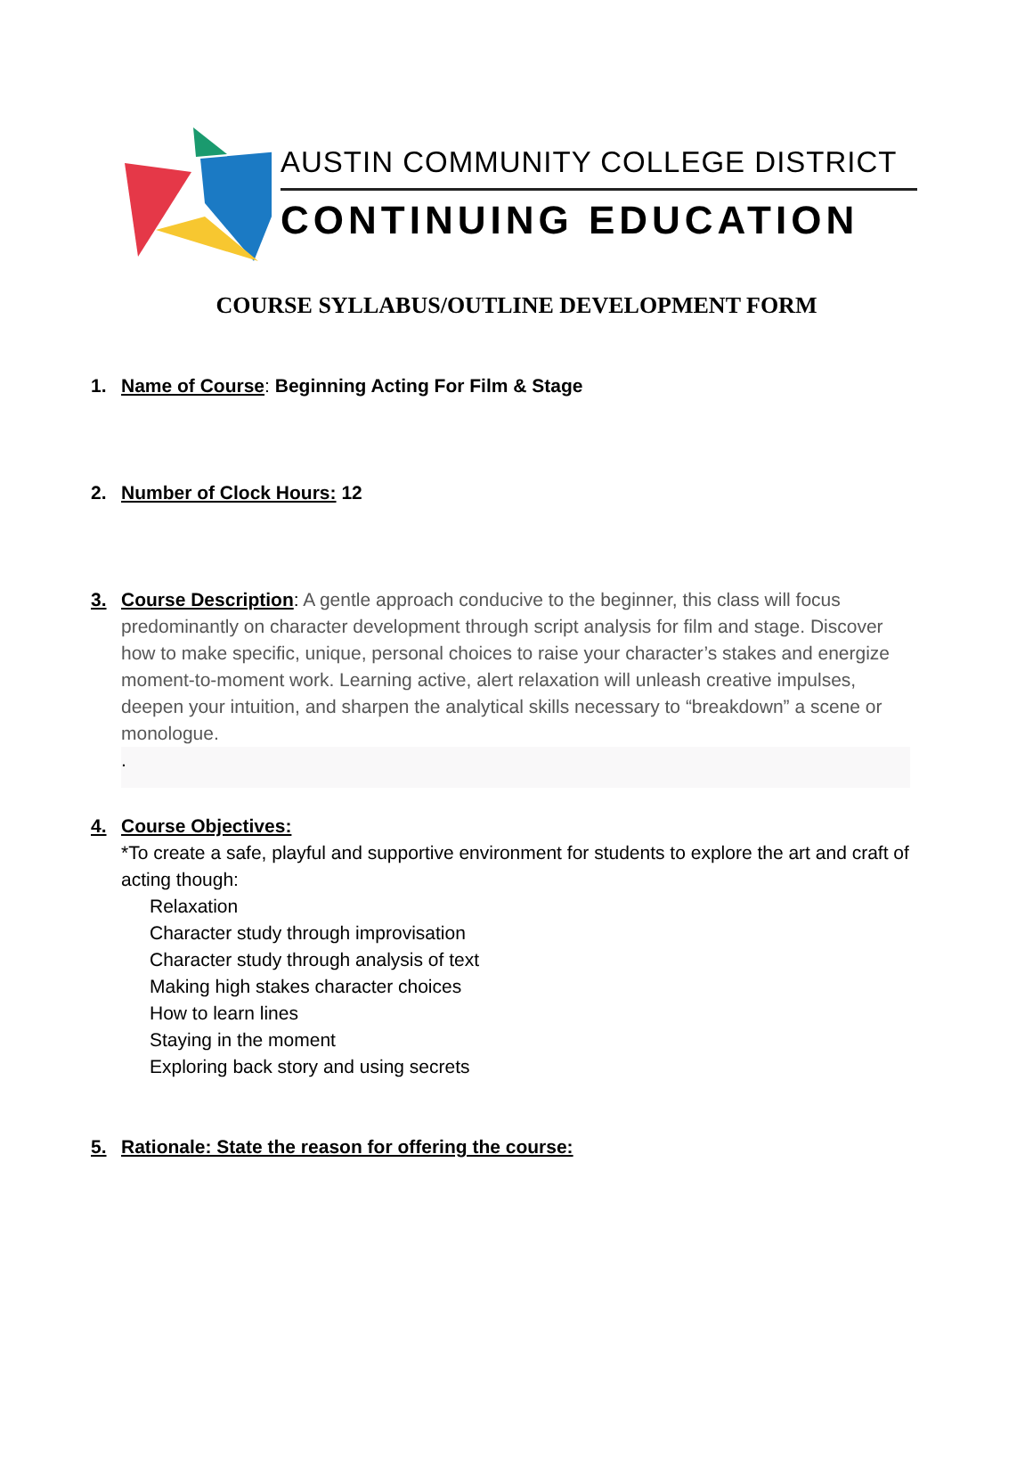AUSTIN COMMUNITY COLLEGE DISTRICT
CONTINUING EDUCATION
COURSE SYLLABUS/OUTLINE DEVELOPMENT FORM
1. Name of Course: Beginning Acting For Film & Stage
2. Number of Clock Hours: 12
3. Course Description: A gentle approach conducive to the beginner, this class will focus
predominantly on character development through script analysis for film and stage. Discover how to make specific, unique, personal choices to raise your character’s stakes and energize moment-to-moment work. Learning active, alert relaxation will unleash creative impulses, deepen your intuition, and sharpen the analytical skills necessary to “breakdown” a scene or monologue.
.
4. Course Objectives:
*To create a safe, playful and supportive environment for students to explore the art and craft of acting though:
Relaxation
Character study through improvisation
Character study through analysis of text
Making high stakes character choices
How to learn lines
Staying in the moment
Exploring back story and using secrets
5. Rationale: State the reason for offering the course: